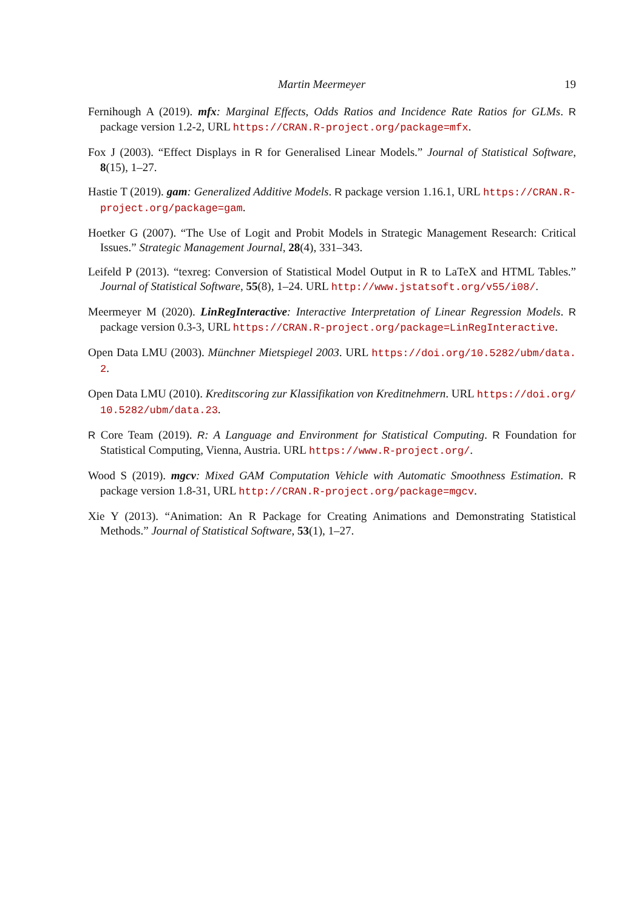Martin Meermeyer 19
Fernihough A (2019). mfx: Marginal Effects, Odds Ratios and Incidence Rate Ratios for GLMs. R package version 1.2-2, URL https://CRAN.R-project.org/package=mfx.
Fox J (2003). “Effect Displays in R for Generalised Linear Models.” Journal of Statistical Software, 8(15), 1–27.
Hastie T (2019). gam: Generalized Additive Models. R package version 1.16.1, URL https://CRAN.R-project.org/package=gam.
Hoetker G (2007). “The Use of Logit and Probit Models in Strategic Management Research: Critical Issues.” Strategic Management Journal, 28(4), 331–343.
Leifeld P (2013). “texreg: Conversion of Statistical Model Output in R to LaTeX and HTML Tables.” Journal of Statistical Software, 55(8), 1–24. URL http://www.jstatsoft.org/v55/i08/.
Meermeyer M (2020). LinRegInteractive: Interactive Interpretation of Linear Regression Models. R package version 0.3-3, URL https://CRAN.R-project.org/package=LinRegInteractive.
Open Data LMU (2003). Münchner Mietspiegel 2003. URL https://doi.org/10.5282/ubm/data.2.
Open Data LMU (2010). Kreditscoring zur Klassifikation von Kreditnehmern. URL https://doi.org/10.5282/ubm/data.23.
R Core Team (2019). R: A Language and Environment for Statistical Computing. R Foundation for Statistical Computing, Vienna, Austria. URL https://www.R-project.org/.
Wood S (2019). mgcv: Mixed GAM Computation Vehicle with Automatic Smoothness Estimation. R package version 1.8-31, URL http://CRAN.R-project.org/package=mgcv.
Xie Y (2013). “Animation: An R Package for Creating Animations and Demonstrating Statistical Methods.” Journal of Statistical Software, 53(1), 1–27.